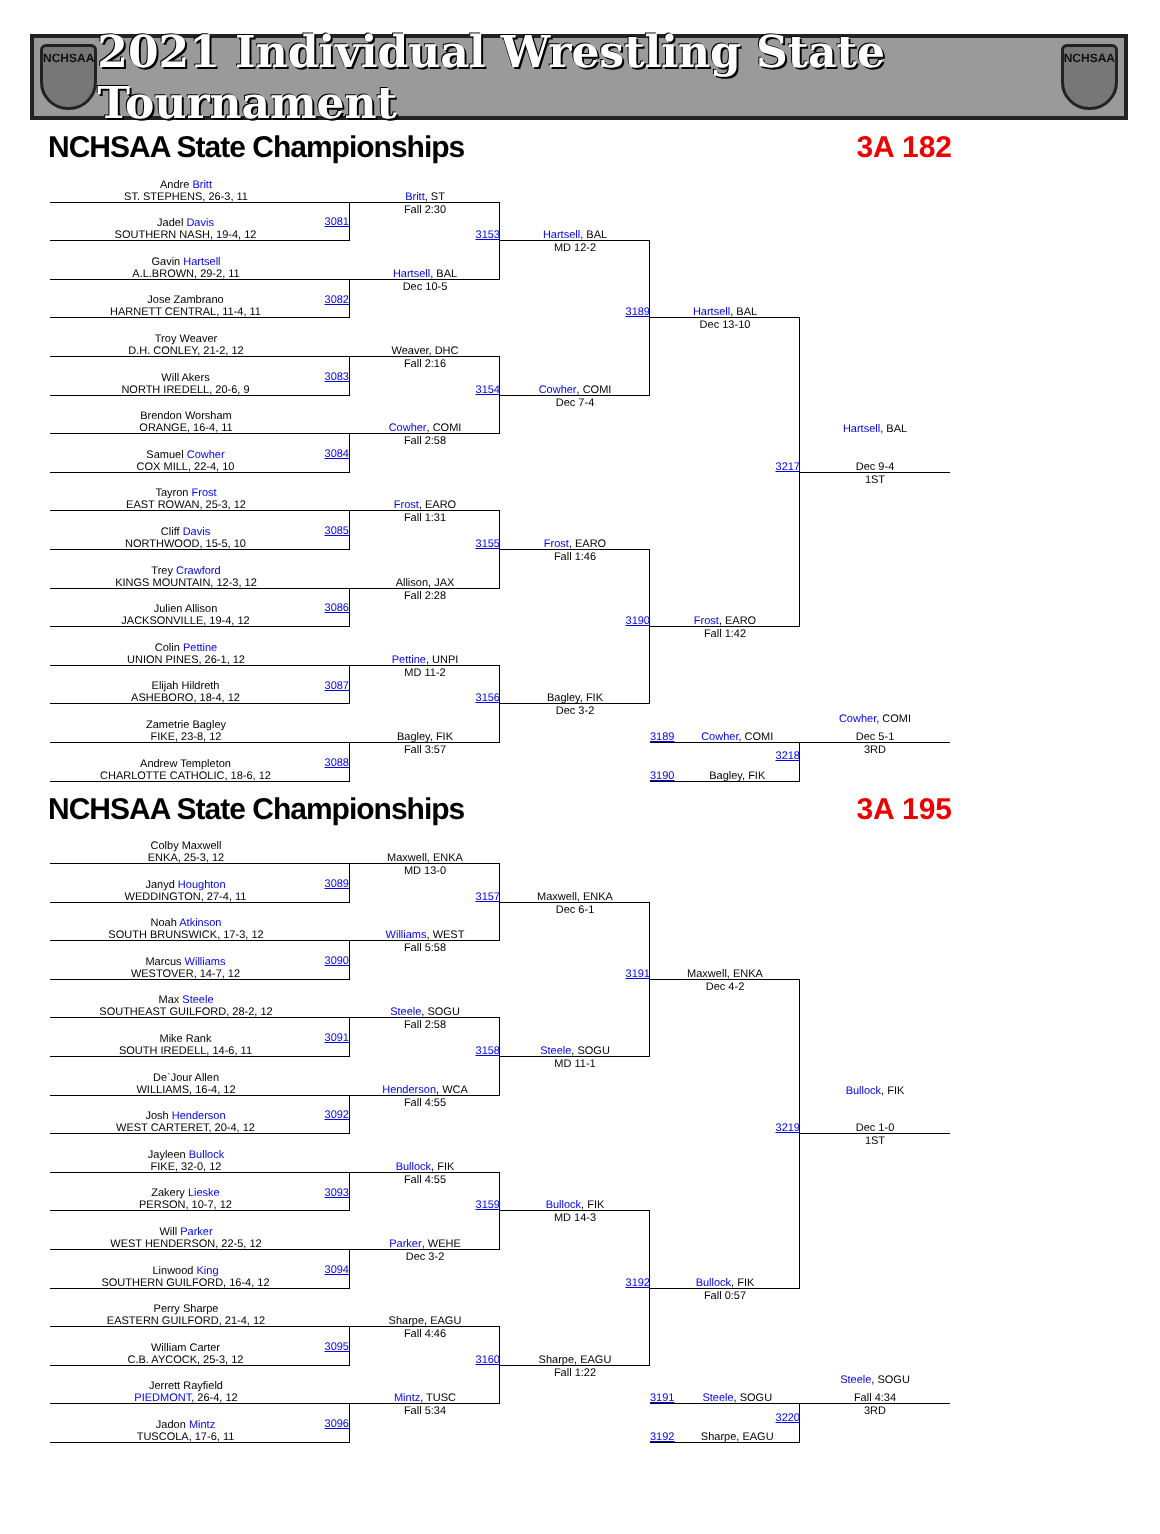NCHSAA
2021 Individual Wrestling State Tournament
NCHSAA
NCHSAA State Championships
3A 182
Andre Britt
ST. STEPHENS, 26-3, 11
Jadel Davis
SOUTHERN NASH, 19-4, 12
3081
Britt, ST
Fall 2:30
3153
Hartsell, BAL
MD 12-2
Gavin Hartsell
A.L.BROWN, 29-2, 11
Jose Zambrano
HARNETT CENTRAL, 11-4, 11
3082
Hartsell, BAL
Dec 10-5
3189
Hartsell, BAL
Dec 13-10
Troy Weaver
D.H. CONLEY, 21-2, 12
Will Akers
NORTH IREDELL, 20-6, 9
3083
Weaver, DHC
Fall 2:16
3154
Cowher, COMI
Dec 7-4
Brendon Worsham
ORANGE, 16-4, 11
Samuel Cowher
COX MILL, 22-4, 10
3084
Cowher, COMI
Fall 2:58
Hartsell, BAL
3217
Dec 9-4
1ST
Tayron Frost
EAST ROWAN, 25-3, 12
Cliff Davis
NORTHWOOD, 15-5, 10
3085
Frost, EARO
Fall 1:31
3155
Frost, EARO
Fall 1:46
Trey Crawford
KINGS MOUNTAIN, 12-3, 12
Julien Allison
JACKSONVILLE, 19-4, 12
3086
Allison, JAX
Fall 2:28
3190
Frost, EARO
Fall 1:42
Colin Pettine
UNION PINES, 26-1, 12
Elijah Hildreth
ASHEBORO, 18-4, 12
3087
Pettine, UNPI
MD 11-2
3156
Bagley, FIK
Dec 3-2
Cowher, COMI
3189 Cowher, COMI
Dec 5-1
Zametrie Bagley
FIKE, 23-8, 12
Andrew Templeton
CHARLOTTE CATHOLIC, 18-6, 12
3088
Bagley, FIK
Fall 3:57
3218
3RD
3190 Bagley, FIK
NCHSAA State Championships
3A 195
Colby Maxwell
ENKA, 25-3, 12
Janyd Houghton
WEDDINGTON, 27-4, 11
3089
Maxwell, ENKA
MD 13-0
3157
Maxwell, ENKA
Dec 6-1
Noah Atkinson
SOUTH BRUNSWICK, 17-3, 12
Marcus Williams
WESTOVER, 14-7, 12
3090
Williams, WEST
Fall 5:58
3191
Maxwell, ENKA
Dec 4-2
Max Steele
SOUTHEAST GUILFORD, 28-2, 12
Mike Rank
SOUTH IREDELL, 14-6, 11
3091
Steele, SOGU
Fall 2:58
3158
Steele, SOGU
MD 11-1
De`Jour Allen
WILLIAMS, 16-4, 12
Josh Henderson
WEST CARTERET, 20-4, 12
3092
Henderson, WCA
Fall 4:55
Bullock, FIK
3219
Dec 1-0
1ST
Jayleen Bullock
FIKE, 32-0, 12
Zakery Lieske
PERSON, 10-7, 12
3093
Bullock, FIK
Fall 4:55
3159
Bullock, FIK
MD 14-3
Will Parker
WEST HENDERSON, 22-5, 12
Linwood King
SOUTHERN GUILFORD, 16-4, 12
3094
Parker, WEHE
Dec 3-2
3192
Bullock, FIK
Fall 0:57
Perry Sharpe
EASTERN GUILFORD, 21-4, 12
William Carter
C.B. AYCOCK, 25-3, 12
3095
Sharpe, EAGU
Fall 4:46
3160
Sharpe, EAGU
Fall 1:22
Steele, SOGU
3191 Steele, SOGU
Fall 4:34
Jerrett Rayfield
PIEDMONT, 26-4, 12
Jadon Mintz
TUSCOLA, 17-6, 11
3096
Mintz, TUSC
Fall 5:34
3220
3RD
3192 Sharpe, EAGU